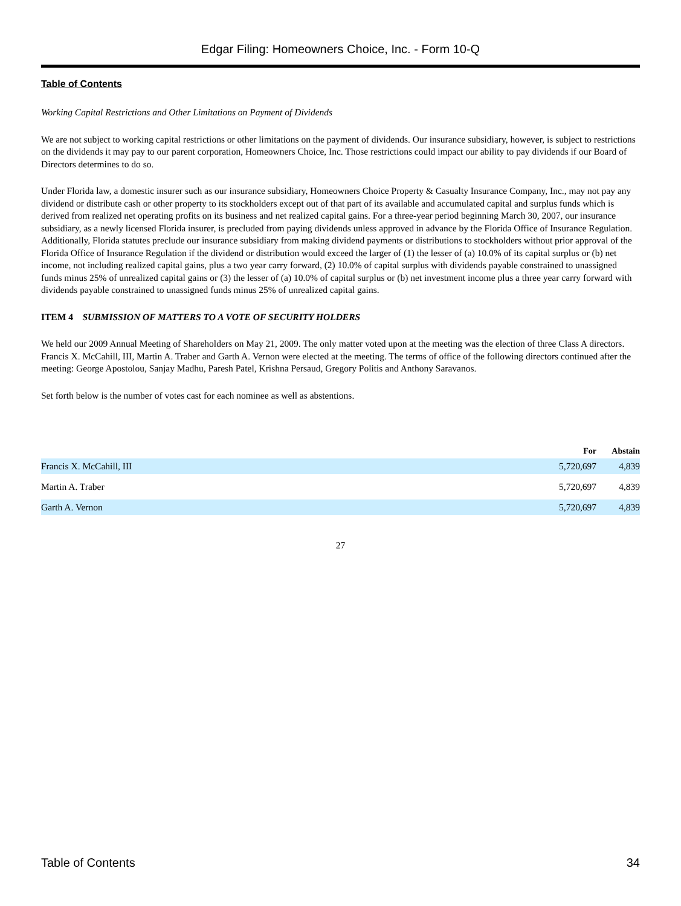Edgar Filing: Homeowners Choice, Inc. - Form 10-Q
Table of Contents
Working Capital Restrictions and Other Limitations on Payment of Dividends
We are not subject to working capital restrictions or other limitations on the payment of dividends. Our insurance subsidiary, however, is subject to restrictions on the dividends it may pay to our parent corporation, Homeowners Choice, Inc. Those restrictions could impact our ability to pay dividends if our Board of Directors determines to do so.
Under Florida law, a domestic insurer such as our insurance subsidiary, Homeowners Choice Property & Casualty Insurance Company, Inc., may not pay any dividend or distribute cash or other property to its stockholders except out of that part of its available and accumulated capital and surplus funds which is derived from realized net operating profits on its business and net realized capital gains. For a three-year period beginning March 30, 2007, our insurance subsidiary, as a newly licensed Florida insurer, is precluded from paying dividends unless approved in advance by the Florida Office of Insurance Regulation. Additionally, Florida statutes preclude our insurance subsidiary from making dividend payments or distributions to stockholders without prior approval of the Florida Office of Insurance Regulation if the dividend or distribution would exceed the larger of (1) the lesser of (a) 10.0% of its capital surplus or (b) net income, not including realized capital gains, plus a two year carry forward, (2) 10.0% of capital surplus with dividends payable constrained to unassigned funds minus 25% of unrealized capital gains or (3) the lesser of (a) 10.0% of capital surplus or (b) net investment income plus a three year carry forward with dividends payable constrained to unassigned funds minus 25% of unrealized capital gains.
ITEM 4 SUBMISSION OF MATTERS TO A VOTE OF SECURITY HOLDERS
We held our 2009 Annual Meeting of Shareholders on May 21, 2009. The only matter voted upon at the meeting was the election of three Class A directors. Francis X. McCahill, III, Martin A. Traber and Garth A. Vernon were elected at the meeting. The terms of office of the following directors continued after the meeting: George Apostolou, Sanjay Madhu, Paresh Patel, Krishna Persaud, Gregory Politis and Anthony Saravanos.
Set forth below is the number of votes cast for each nominee as well as abstentions.
| | For | Abstain |
| --- | --- | --- |
| Francis X. McCahill, III | 5,720,697 | 4,839 |
| Martin A. Traber | 5,720,697 | 4,839 |
| Garth A. Vernon | 5,720,697 | 4,839 |
27
Table of Contents 34